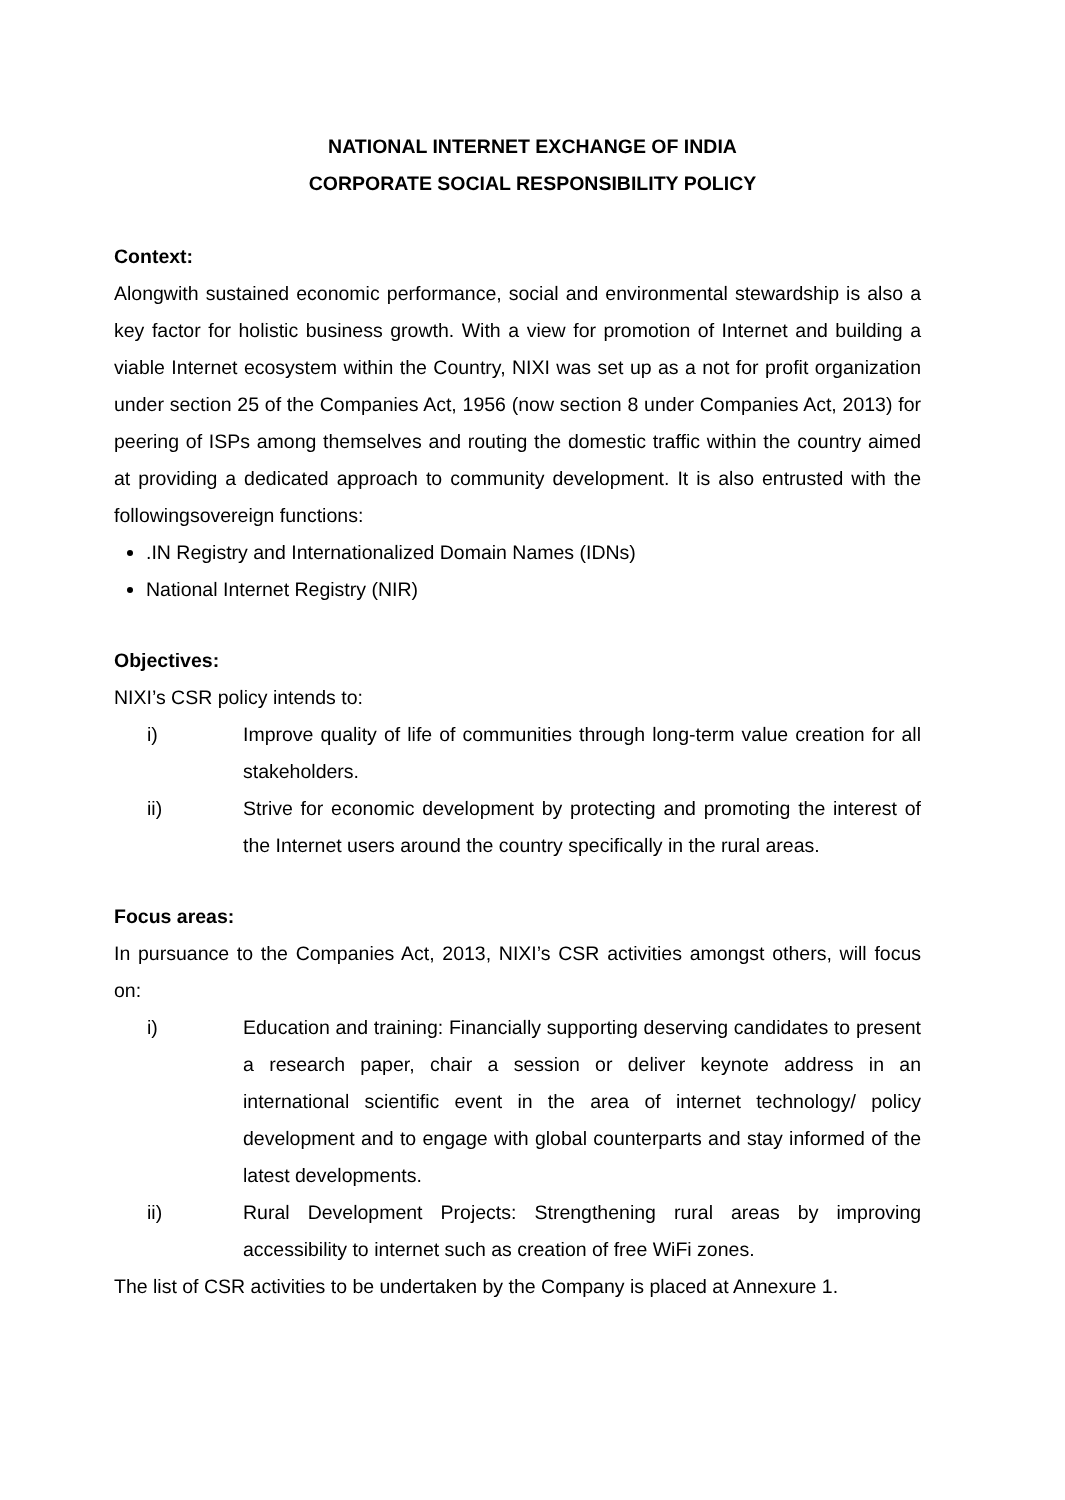NATIONAL INTERNET EXCHANGE OF INDIA
CORPORATE SOCIAL RESPONSIBILITY POLICY
Context:
Alongwith sustained economic performance, social and environmental stewardship is also a key factor for holistic business growth. With a view for promotion of Internet and building a viable Internet ecosystem within the Country, NIXI was set up as a not for profit organization under section 25 of the Companies Act, 1956 (now section 8 under Companies Act, 2013) for peering of ISPs among themselves and routing the domestic traffic within the country aimed at providing a dedicated approach to community development. It is also entrusted with the followingsovereign functions:
.IN Registry and Internationalized Domain Names (IDNs)
National Internet Registry (NIR)
Objectives:
NIXI’s CSR policy intends to:
i) Improve quality of life of communities through long-term value creation for all stakeholders.
ii) Strive for economic development by protecting and promoting the interest of the Internet users around the country specifically in the rural areas.
Focus areas:
In pursuance to the Companies Act, 2013, NIXI’s CSR activities amongst others, will focus on:
i) Education and training: Financially supporting deserving candidates to present a research paper, chair a session or deliver keynote address in an international scientific event in the area of internet technology/ policy development and to engage with global counterparts and stay informed of the latest developments.
ii) Rural Development Projects: Strengthening rural areas by improving accessibility to internet such as creation of free WiFi zones.
The list of CSR activities to be undertaken by the Company is placed at Annexure 1.